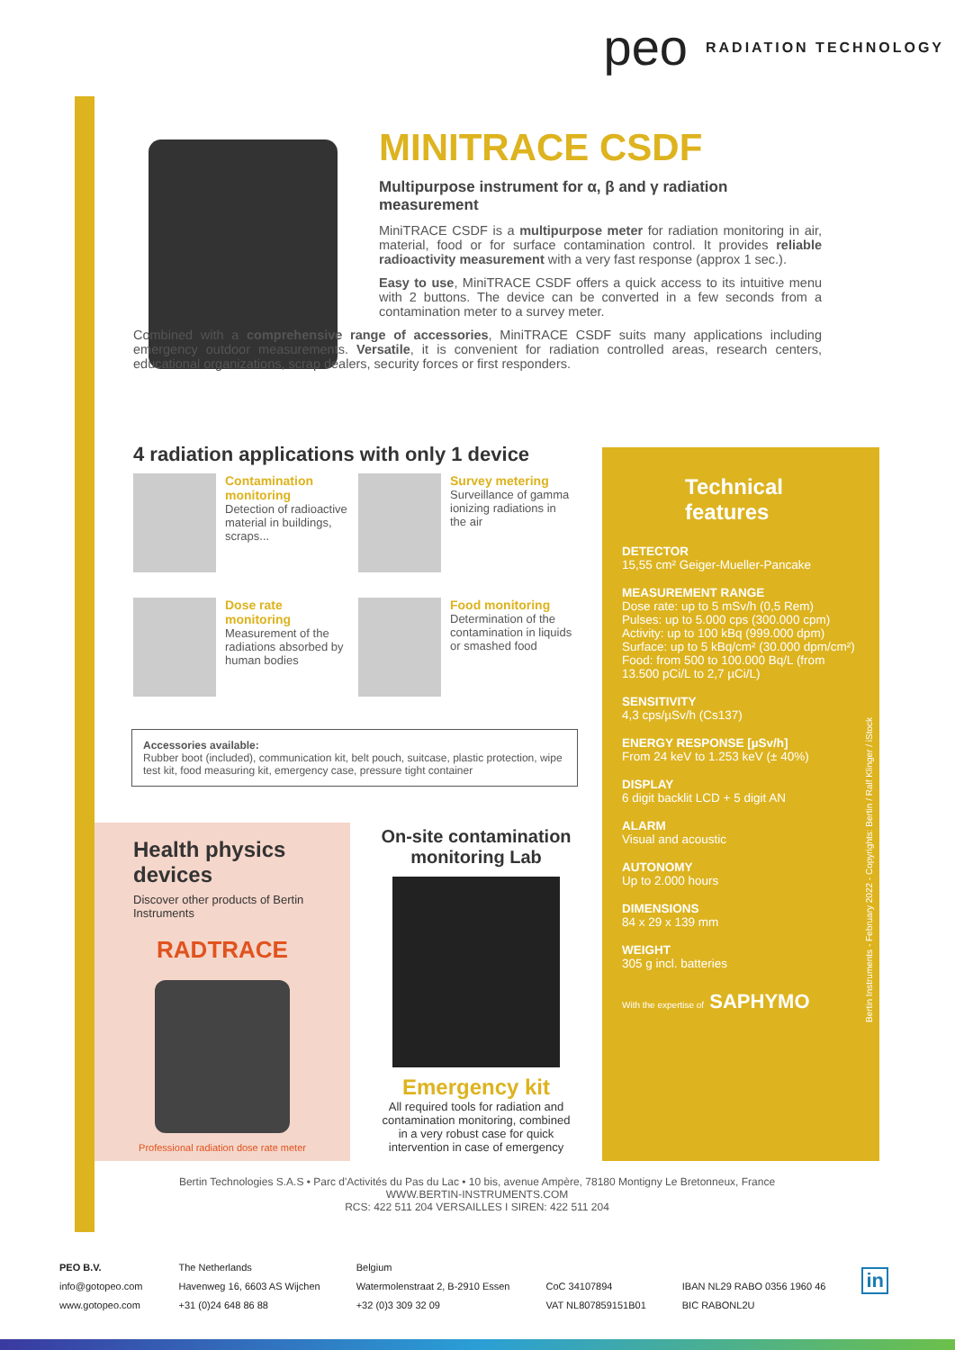peo RADIATION TECHNOLOGY
MINITRACE CSDF
Multipurpose instrument for α, β and γ radiation measurement
MiniTRACE CSDF is a multipurpose meter for radiation monitoring in air, material, food or for surface contamination control. It provides reliable radioactivity measurement with a very fast response (approx 1 sec.).
Easy to use, MiniTRACE CSDF offers a quick access to its intuitive menu with 2 buttons. The device can be converted in a few seconds from a contamination meter to a survey meter.
Combined with a comprehensive range of accessories, MiniTRACE CSDF suits many applications including emergency outdoor measurements. Versatile, it is convenient for radiation controlled areas, research centers, educational organizations, scrap dealers, security forces or first responders.
4 radiation applications with only 1 device
Contamination monitoring
Detection of radioactive material in buildings, scraps...
Survey metering
Surveillance of gamma ionizing radiations in the air
Dose rate monitoring
Measurement of the radiations absorbed by human bodies
Food monitoring
Determination of the contamination in liquids or smashed food
Accessories available:
Rubber boot (included), communication kit, belt pouch, suitcase, plastic protection, wipe test kit, food measuring kit, emergency case, pressure tight container
Technical features
DETECTOR
15,55 cm² Geiger-Mueller-Pancake
MEASUREMENT RANGE
Dose rate: up to 5 mSv/h (0,5 Rem)
Pulses: up to 5.000 cps (300.000 cpm)
Activity: up to 100 kBq (999.000 dpm)
Surface: up to 5 kBq/cm² (30.000 dpm/cm²)
Food: from 500 to 100.000 Bq/L (from 13.500 pCi/L to 2,7 µCi/L)
SENSITIVITY
4,3 cps/µSv/h (Cs137)
ENERGY RESPONSE [µSv/h]
From 24 keV to 1.253 keV (± 40%)
DISPLAY
6 digit backlit LCD + 5 digit AN
ALARM
Visual and acoustic
AUTONOMY
Up to 2.000 hours
DIMENSIONS
84 x 29 x 139 mm
WEIGHT
305 g incl. batteries
With the expertise of SAPHYMO
Bertin Instruments - February 2022 - Copyrights: Bertin / Ralf Klinger / iStock
Health physics devices
Discover other products of Bertin Instruments
RADTRACE
Professional radiation dose rate meter
On-site contamination monitoring Lab
Emergency kit
All required tools for radiation and contamination monitoring, combined in a very robust case for quick intervention in case of emergency
Bertin Technologies S.A.S • Parc d'Activités du Pas du Lac • 10 bis, avenue Ampère, 78180 Montigny Le Bretonneux, France
WWW.BERTIN-INSTRUMENTS.COM
RCS: 422 511 204 VERSAILLES I SIREN: 422 511 204
PEO B.V.
info@gotopeo.com
www.gotopeo.com
The Netherlands
Havenweg 16, 6603 AS Wijchen
+31 (0)24 648 86 88
Belgium
Watermolenstraat 2, B-2910 Essen
+32 (0)3 309 32 09
CoC 34107894
VAT NL807859151B01
IBAN NL29 RABO 0356 1960 46
BIC RABONL2U
in